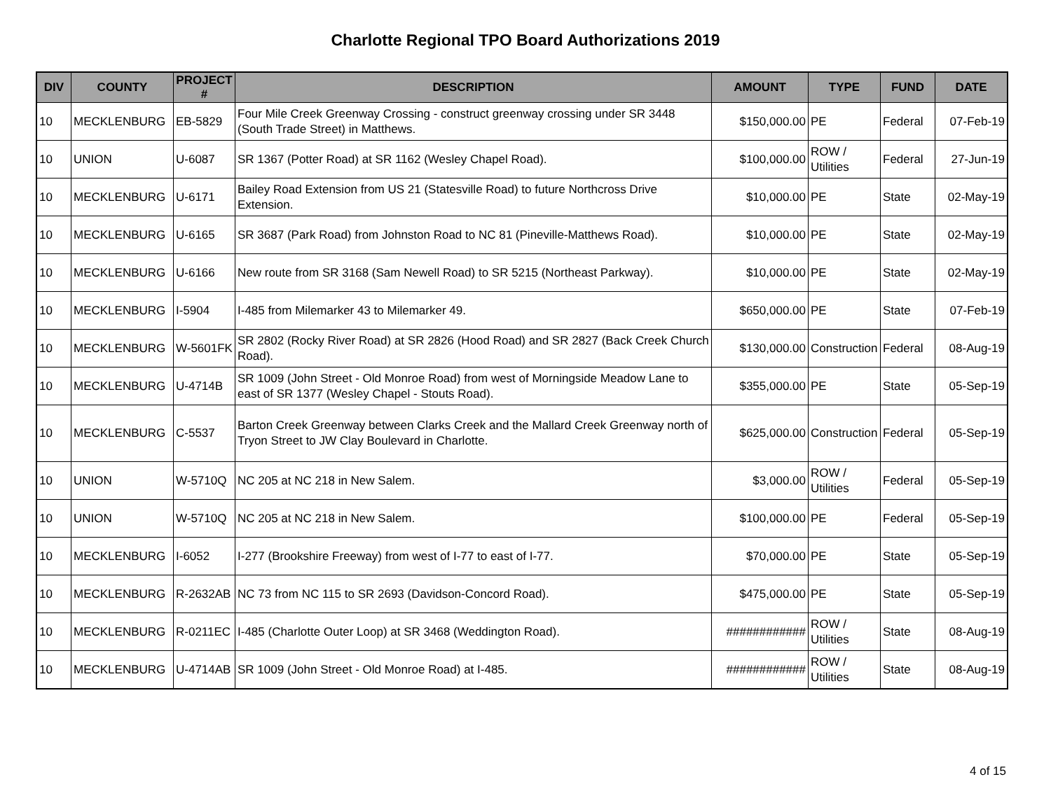Charlotte Regional TPO Board Authorizations 2019
| DIV | COUNTY | PROJECT # | DESCRIPTION | AMOUNT | TYPE | FUND | DATE |
| --- | --- | --- | --- | --- | --- | --- | --- |
| 10 | MECKLENBURG | EB-5829 | Four Mile Creek Greenway Crossing - construct greenway crossing under SR 3448 (South Trade Street) in Matthews. | $150,000.00 | PE | Federal | 07-Feb-19 |
| 10 | UNION | U-6087 | SR 1367 (Potter Road) at SR 1162 (Wesley Chapel Road). | $100,000.00 | ROW / Utilities | Federal | 27-Jun-19 |
| 10 | MECKLENBURG | U-6171 | Bailey Road Extension from US 21 (Statesville Road) to future Northcross Drive Extension. | $10,000.00 | PE | State | 02-May-19 |
| 10 | MECKLENBURG | U-6165 | SR 3687 (Park Road) from Johnston Road to NC 81 (Pineville-Matthews Road). | $10,000.00 | PE | State | 02-May-19 |
| 10 | MECKLENBURG | U-6166 | New route from SR 3168 (Sam Newell Road) to SR 5215 (Northeast Parkway). | $10,000.00 | PE | State | 02-May-19 |
| 10 | MECKLENBURG | I-5904 | I-485 from Milemarker 43 to Milemarker 49. | $650,000.00 | PE | State | 07-Feb-19 |
| 10 | MECKLENBURG | W-5601FK | SR 2802 (Rocky River Road) at SR 2826 (Hood Road) and SR 2827 (Back Creek Church Road). | $130,000.00 | Construction | Federal | 08-Aug-19 |
| 10 | MECKLENBURG | U-4714B | SR 1009 (John Street - Old Monroe Road) from west of Morningside Meadow Lane to east of SR 1377 (Wesley Chapel - Stouts Road). | $355,000.00 | PE | State | 05-Sep-19 |
| 10 | MECKLENBURG | C-5537 | Barton Creek Greenway between Clarks Creek and the Mallard Creek Greenway north of Tryon Street to JW Clay Boulevard in Charlotte. | $625,000.00 | Construction | Federal | 05-Sep-19 |
| 10 | UNION | W-5710Q | NC 205 at NC 218 in New Salem. | $3,000.00 | ROW / Utilities | Federal | 05-Sep-19 |
| 10 | UNION | W-5710Q | NC 205 at NC 218 in New Salem. | $100,000.00 | PE | Federal | 05-Sep-19 |
| 10 | MECKLENBURG | I-6052 | I-277 (Brookshire Freeway) from west of I-77 to east of I-77. | $70,000.00 | PE | State | 05-Sep-19 |
| 10 | MECKLENBURG | R-2632AB | NC 73 from NC 115 to SR 2693 (Davidson-Concord Road). | $475,000.00 | PE | State | 05-Sep-19 |
| 10 | MECKLENBURG | R-0211EC | I-485 (Charlotte Outer Loop) at SR 3468 (Weddington Road). | ############ | ROW / Utilities | State | 08-Aug-19 |
| 10 | MECKLENBURG | U-4714AB | SR 1009 (John Street - Old Monroe Road) at I-485. | ############ | ROW / Utilities | State | 08-Aug-19 |
4 of 15